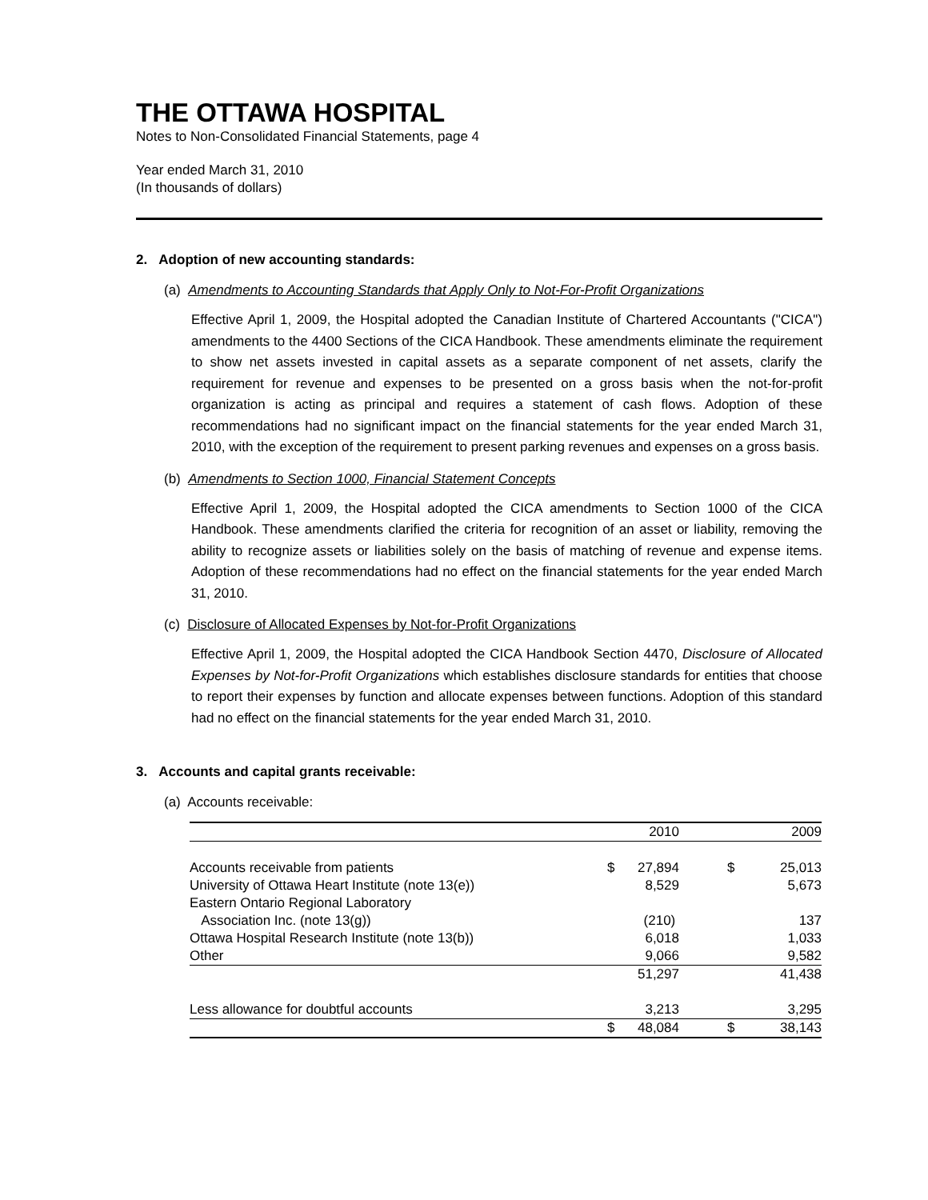THE OTTAWA HOSPITAL
Notes to Non-Consolidated Financial Statements, page 4
Year ended March 31, 2010
(In thousands of dollars)
2. Adoption of new accounting standards:
(a) Amendments to Accounting Standards that Apply Only to Not-For-Profit Organizations
Effective April 1, 2009, the Hospital adopted the Canadian Institute of Chartered Accountants ("CICA") amendments to the 4400 Sections of the CICA Handbook. These amendments eliminate the requirement to show net assets invested in capital assets as a separate component of net assets, clarify the requirement for revenue and expenses to be presented on a gross basis when the not-for-profit organization is acting as principal and requires a statement of cash flows. Adoption of these recommendations had no significant impact on the financial statements for the year ended March 31, 2010, with the exception of the requirement to present parking revenues and expenses on a gross basis.
(b) Amendments to Section 1000, Financial Statement Concepts
Effective April 1, 2009, the Hospital adopted the CICA amendments to Section 1000 of the CICA Handbook. These amendments clarified the criteria for recognition of an asset or liability, removing the ability to recognize assets or liabilities solely on the basis of matching of revenue and expense items. Adoption of these recommendations had no effect on the financial statements for the year ended March 31, 2010.
(c) Disclosure of Allocated Expenses by Not-for-Profit Organizations
Effective April 1, 2009, the Hospital adopted the CICA Handbook Section 4470, Disclosure of Allocated Expenses by Not-for-Profit Organizations which establishes disclosure standards for entities that choose to report their expenses by function and allocate expenses between functions. Adoption of this standard had no effect on the financial statements for the year ended March 31, 2010.
3. Accounts and capital grants receivable:
(a) Accounts receivable:
| | | 2010 | | 2009 |
| --- | --- | --- | --- | --- |
| Accounts receivable from patients | $ | 27,894 | $ | 25,013 |
| University of Ottawa Heart Institute (note 13(e)) | | 8,529 | | 5,673 |
| Eastern Ontario Regional Laboratory | | | | |
| Association Inc. (note 13(g)) | | (210) | | 137 |
| Ottawa Hospital Research Institute (note 13(b)) | | 6,018 | | 1,033 |
| Other | | 9,066 | | 9,582 |
| | | 51,297 | | 41,438 |
| Less allowance for doubtful accounts | | 3,213 | | 3,295 |
| | $ | 48,084 | $ | 38,143 |